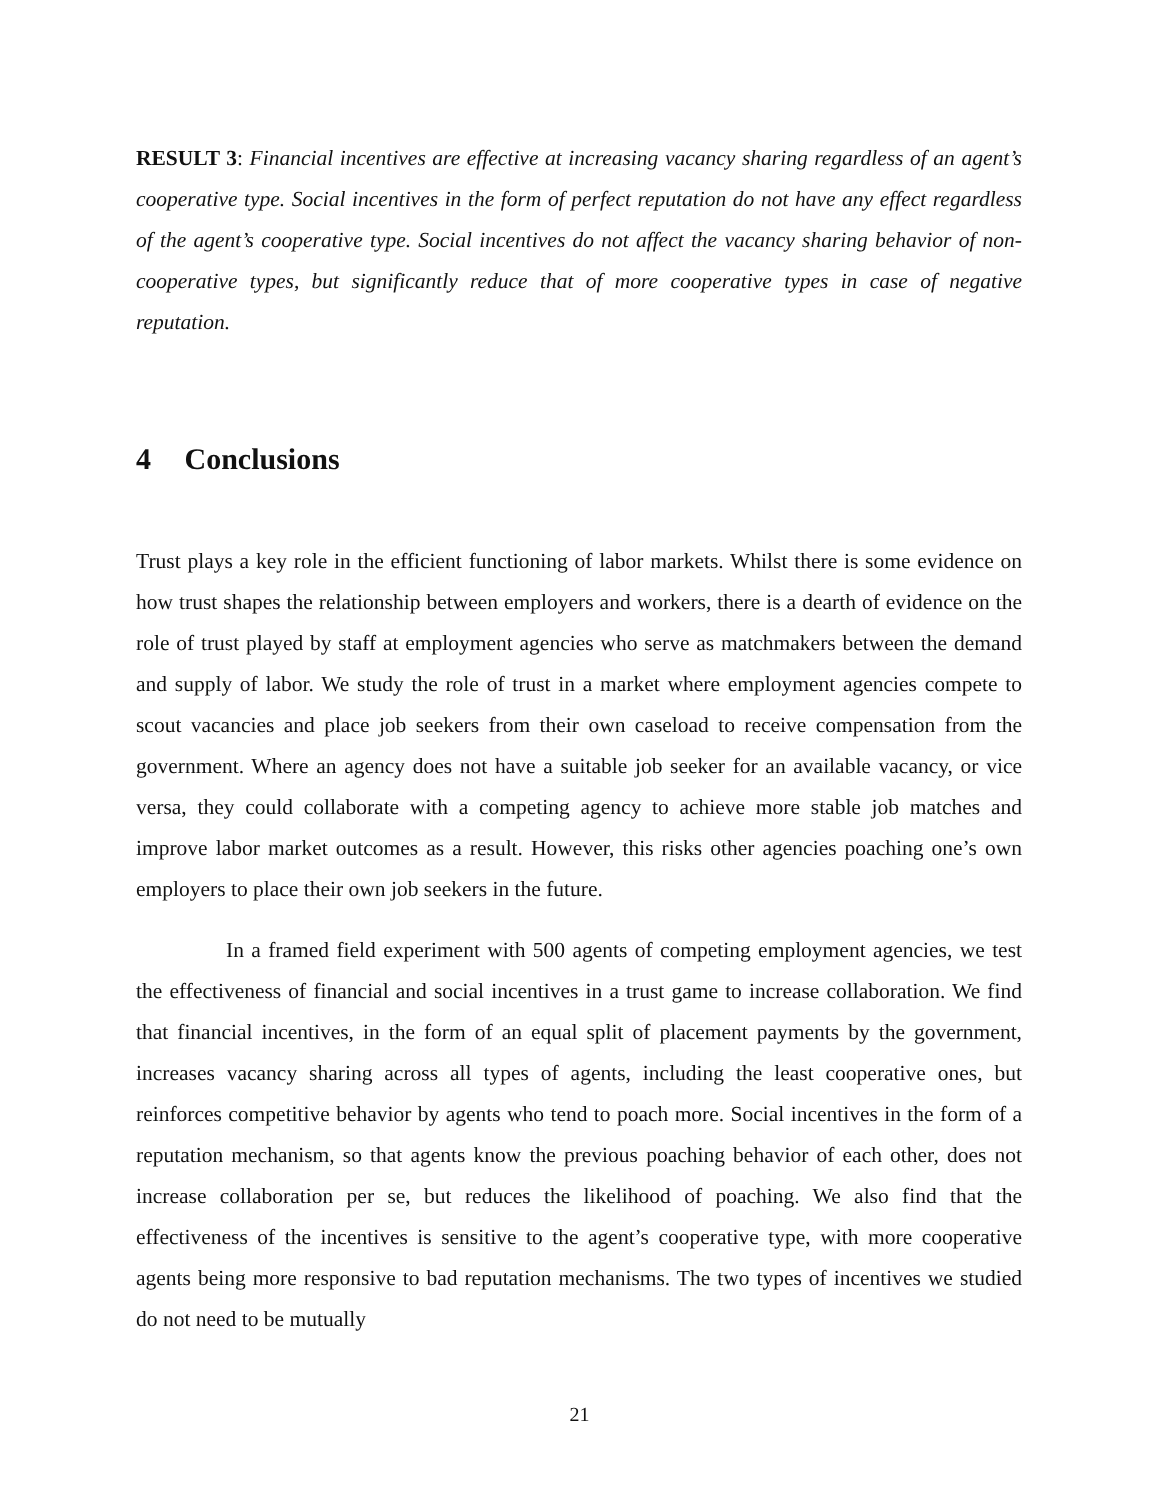RESULT 3: Financial incentives are effective at increasing vacancy sharing regardless of an agent’s cooperative type. Social incentives in the form of perfect reputation do not have any effect regardless of the agent’s cooperative type. Social incentives do not affect the vacancy sharing behavior of non-cooperative types, but significantly reduce that of more cooperative types in case of negative reputation.
4 Conclusions
Trust plays a key role in the efficient functioning of labor markets. Whilst there is some evidence on how trust shapes the relationship between employers and workers, there is a dearth of evidence on the role of trust played by staff at employment agencies who serve as matchmakers between the demand and supply of labor. We study the role of trust in a market where employment agencies compete to scout vacancies and place job seekers from their own caseload to receive compensation from the government. Where an agency does not have a suitable job seeker for an available vacancy, or vice versa, they could collaborate with a competing agency to achieve more stable job matches and improve labor market outcomes as a result. However, this risks other agencies poaching one’s own employers to place their own job seekers in the future.
In a framed field experiment with 500 agents of competing employment agencies, we test the effectiveness of financial and social incentives in a trust game to increase collaboration. We find that financial incentives, in the form of an equal split of placement payments by the government, increases vacancy sharing across all types of agents, including the least cooperative ones, but reinforces competitive behavior by agents who tend to poach more. Social incentives in the form of a reputation mechanism, so that agents know the previous poaching behavior of each other, does not increase collaboration per se, but reduces the likelihood of poaching. We also find that the effectiveness of the incentives is sensitive to the agent’s cooperative type, with more cooperative agents being more responsive to bad reputation mechanisms. The two types of incentives we studied do not need to be mutually
21